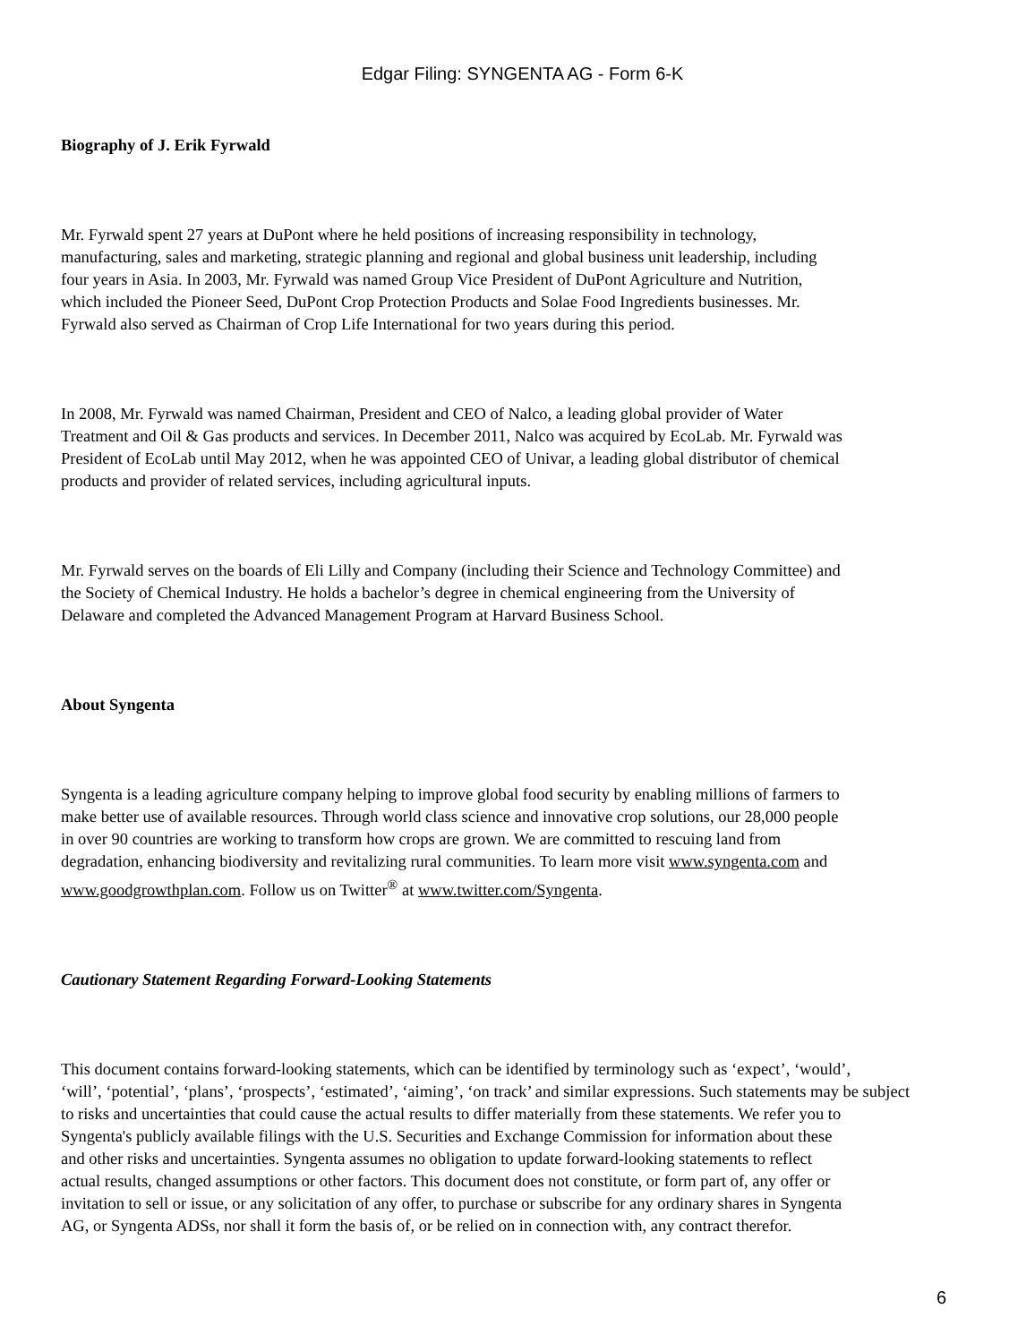Edgar Filing: SYNGENTA AG - Form 6-K
Biography of J. Erik Fyrwald
Mr. Fyrwald spent 27 years at DuPont where he held positions of increasing responsibility in technology,
manufacturing, sales and marketing, strategic planning and regional and global business unit leadership, including
four years in Asia. In 2003, Mr. Fyrwald was named Group Vice President of DuPont Agriculture and Nutrition,
which included the Pioneer Seed, DuPont Crop Protection Products and Solae Food Ingredients businesses. Mr.
Fyrwald also served as Chairman of Crop Life International for two years during this period.
In 2008, Mr. Fyrwald was named Chairman, President and CEO of Nalco, a leading global provider of Water
Treatment and Oil & Gas products and services. In December 2011, Nalco was acquired by EcoLab. Mr. Fyrwald was
President of EcoLab until May 2012, when he was appointed CEO of Univar, a leading global distributor of chemical
products and provider of related services, including agricultural inputs.
Mr. Fyrwald serves on the boards of Eli Lilly and Company (including their Science and Technology Committee) and
the Society of Chemical Industry. He holds a bachelor’s degree in chemical engineering from the University of
Delaware and completed the Advanced Management Program at Harvard Business School.
About Syngenta
Syngenta is a leading agriculture company helping to improve global food security by enabling millions of farmers to
make better use of available resources. Through world class science and innovative crop solutions, our 28,000 people
in over 90 countries are working to transform how crops are grown. We are committed to rescuing land from
degradation, enhancing biodiversity and revitalizing rural communities. To learn more visit www.syngenta.com and
www.goodgrowthplan.com. Follow us on Twitter<sup>®</sup> at www.twitter.com/Syngenta.
Cautionary Statement Regarding Forward-Looking Statements
This document contains forward-looking statements, which can be identified by terminology such as ‘expect’, ‘would’,
‘will’, ‘potential’, ‘plans’, ‘prospects’, ‘estimated’, ‘aiming’, ‘on track’ and similar expressions. Such statements may be subject
to risks and uncertainties that could cause the actual results to differ materially from these statements. We refer you to
Syngenta's publicly available filings with the U.S. Securities and Exchange Commission for information about these
and other risks and uncertainties. Syngenta assumes no obligation to update forward-looking statements to reflect
actual results, changed assumptions or other factors. This document does not constitute, or form part of, any offer or
invitation to sell or issue, or any solicitation of any offer, to purchase or subscribe for any ordinary shares in Syngenta
AG, or Syngenta ADSs, nor shall it form the basis of, or be relied on in connection with, any contract therefor.
6